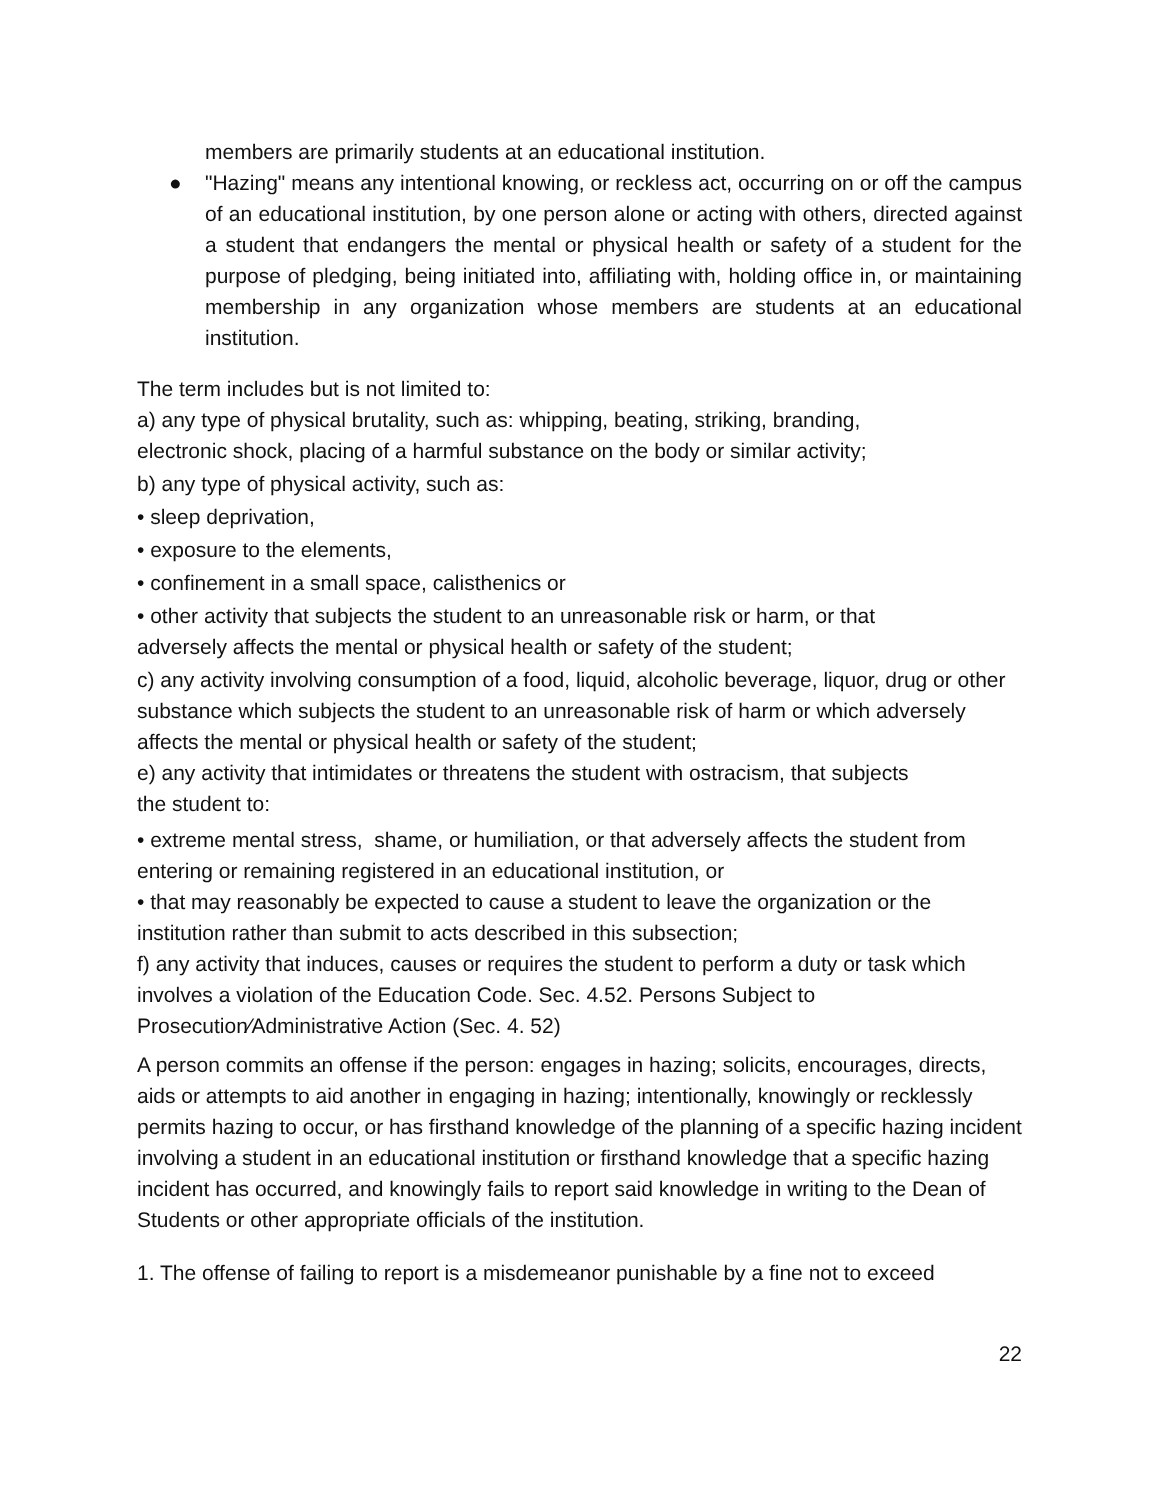members are primarily students at an educational institution.
● "Hazing" means any intentional knowing, or reckless act, occurring on or off the campus of an educational institution, by one person alone or acting with others, directed against a student that endangers the mental or physical health or safety of a student for the purpose of pledging, being initiated into, affiliating with, holding office in, or maintaining membership in any organization whose members are students at an educational institution.
The term includes but is not limited to:
a) any type of physical brutality, such as: whipping, beating, striking, branding,
electronic shock, placing of a harmful substance on the body or similar activity;
b) any type of physical activity, such as:
• sleep deprivation,
• exposure to the elements,
• confinement in a small space, calisthenics or
• other activity that subjects the student to an unreasonable risk or harm, or that
adversely affects the mental or physical health or safety of the student;
c) any activity involving consumption of a food, liquid, alcoholic beverage, liquor, drug or other substance which subjects the student to an unreasonable risk of harm or which adversely affects the mental or physical health or safety of the student;
e) any activity that intimidates or threatens the student with ostracism, that subjects
the student to:
• extreme mental stress, shame, or humiliation, or that adversely affects the student from entering or remaining registered in an educational institution, or
• that may reasonably be expected to cause a student to leave the organization or the institution rather than submit to acts described in this subsection;
f) any activity that induces, causes or requires the student to perform a duty or task which involves a violation of the Education Code. Sec. 4.52. Persons Subject to Prosecution⁄Administrative Action (Sec. 4. 52)
A person commits an offense if the person: engages in hazing; solicits, encourages, directs, aids or attempts to aid another in engaging in hazing; intentionally, knowingly or recklessly permits hazing to occur, or has firsthand knowledge of the planning of a specific hazing incident involving a student in an educational institution or firsthand knowledge that a specific hazing incident has occurred, and knowingly fails to report said knowledge in writing to the Dean of Students or other appropriate officials of the institution.
1. The offense of failing to report is a misdemeanor punishable by a fine not to exceed
22